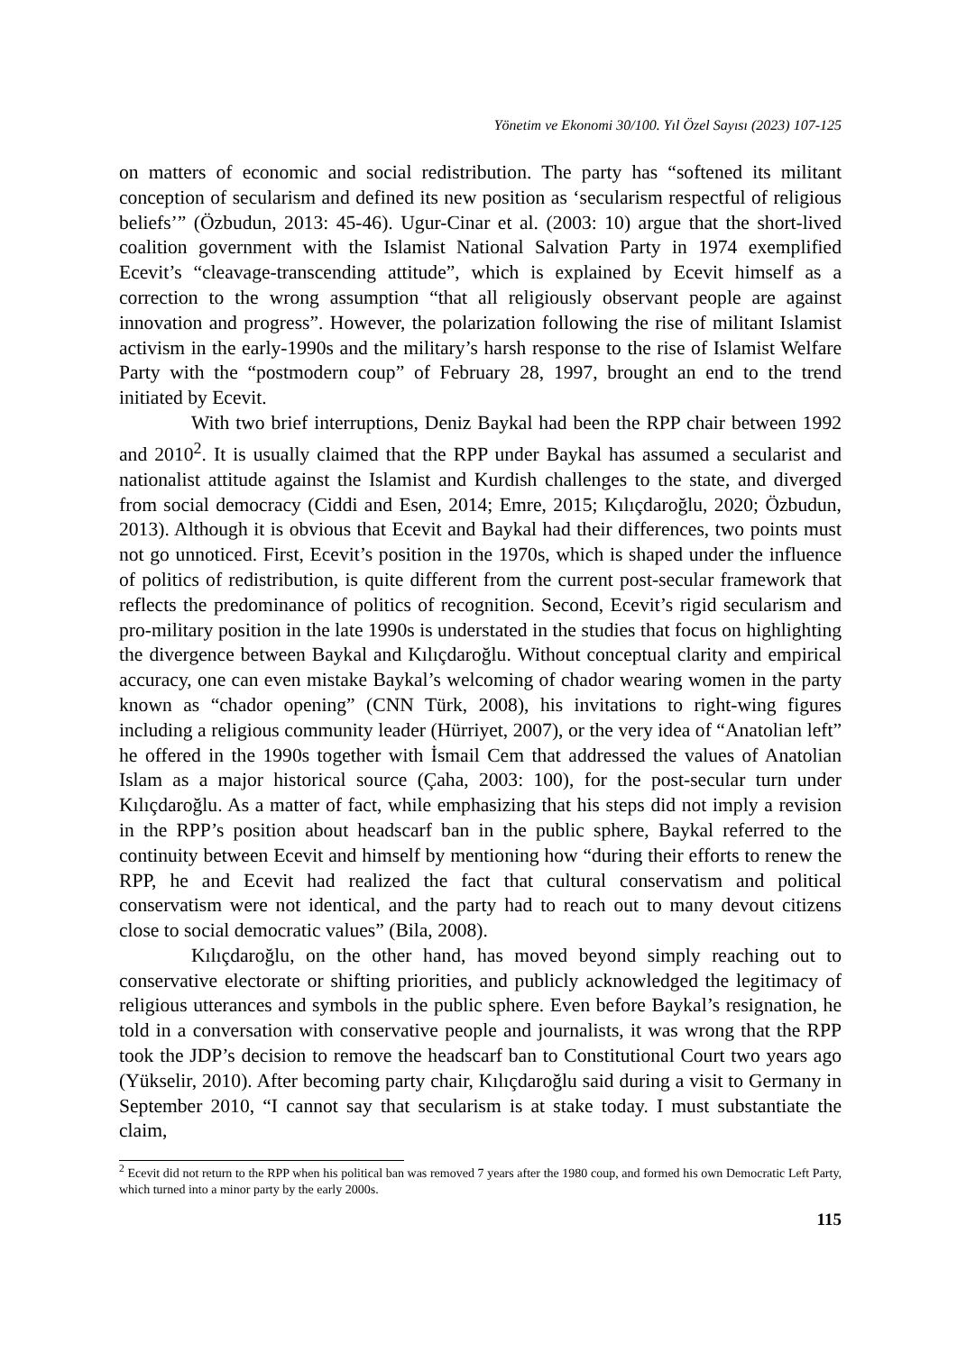Yönetim ve Ekonomi 30/100. Yıl Özel Sayısı (2023) 107-125
on matters of economic and social redistribution. The party has “softened its militant conception of secularism and defined its new position as ‘secularism respectful of religious beliefs’” (Özbudun, 2013: 45-46). Ugur-Cinar et al. (2003: 10) argue that the short-lived coalition government with the Islamist National Salvation Party in 1974 exemplified Ecevit’s “cleavage-transcending attitude”, which is explained by Ecevit himself as a correction to the wrong assumption “that all religiously observant people are against innovation and progress”. However, the polarization following the rise of militant Islamist activism in the early-1990s and the military’s harsh response to the rise of Islamist Welfare Party with the “postmodern coup” of February 28, 1997, brought an end to the trend initiated by Ecevit.
With two brief interruptions, Deniz Baykal had been the RPP chair between 1992 and 2010<sup>2</sup>. It is usually claimed that the RPP under Baykal has assumed a secularist and nationalist attitude against the Islamist and Kurdish challenges to the state, and diverged from social democracy (Ciddi and Esen, 2014; Emre, 2015; Kılıçdaroğlu, 2020; Özbudun, 2013). Although it is obvious that Ecevit and Baykal had their differences, two points must not go unnoticed. First, Ecevit’s position in the 1970s, which is shaped under the influence of politics of redistribution, is quite different from the current post-secular framework that reflects the predominance of politics of recognition. Second, Ecevit’s rigid secularism and pro-military position in the late 1990s is understated in the studies that focus on highlighting the divergence between Baykal and Kılıçdaroğlu. Without conceptual clarity and empirical accuracy, one can even mistake Baykal’s welcoming of chador wearing women in the party known as “chador opening” (CNN Türk, 2008), his invitations to right-wing figures including a religious community leader (Hürriyet, 2007), or the very idea of “Anatolian left” he offered in the 1990s together with İsmail Cem that addressed the values of Anatolian Islam as a major historical source (Çaha, 2003: 100), for the post-secular turn under Kılıçdaroğlu. As a matter of fact, while emphasizing that his steps did not imply a revision in the RPP’s position about headscarf ban in the public sphere, Baykal referred to the continuity between Ecevit and himself by mentioning how “during their efforts to renew the RPP, he and Ecevit had realized the fact that cultural conservatism and political conservatism were not identical, and the party had to reach out to many devout citizens close to social democratic values” (Bila, 2008).
Kılıçdaroğlu, on the other hand, has moved beyond simply reaching out to conservative electorate or shifting priorities, and publicly acknowledged the legitimacy of religious utterances and symbols in the public sphere. Even before Baykal’s resignation, he told in a conversation with conservative people and journalists, it was wrong that the RPP took the JDP’s decision to remove the headscarf ban to Constitutional Court two years ago (Yükselir, 2010). After becoming party chair, Kılıçdaroğlu said during a visit to Germany in September 2010, “I cannot say that secularism is at stake today. I must substantiate the claim,
<sup>2</sup> Ecevit did not return to the RPP when his political ban was removed 7 years after the 1980 coup, and formed his own Democratic Left Party, which turned into a minor party by the early 2000s.
115